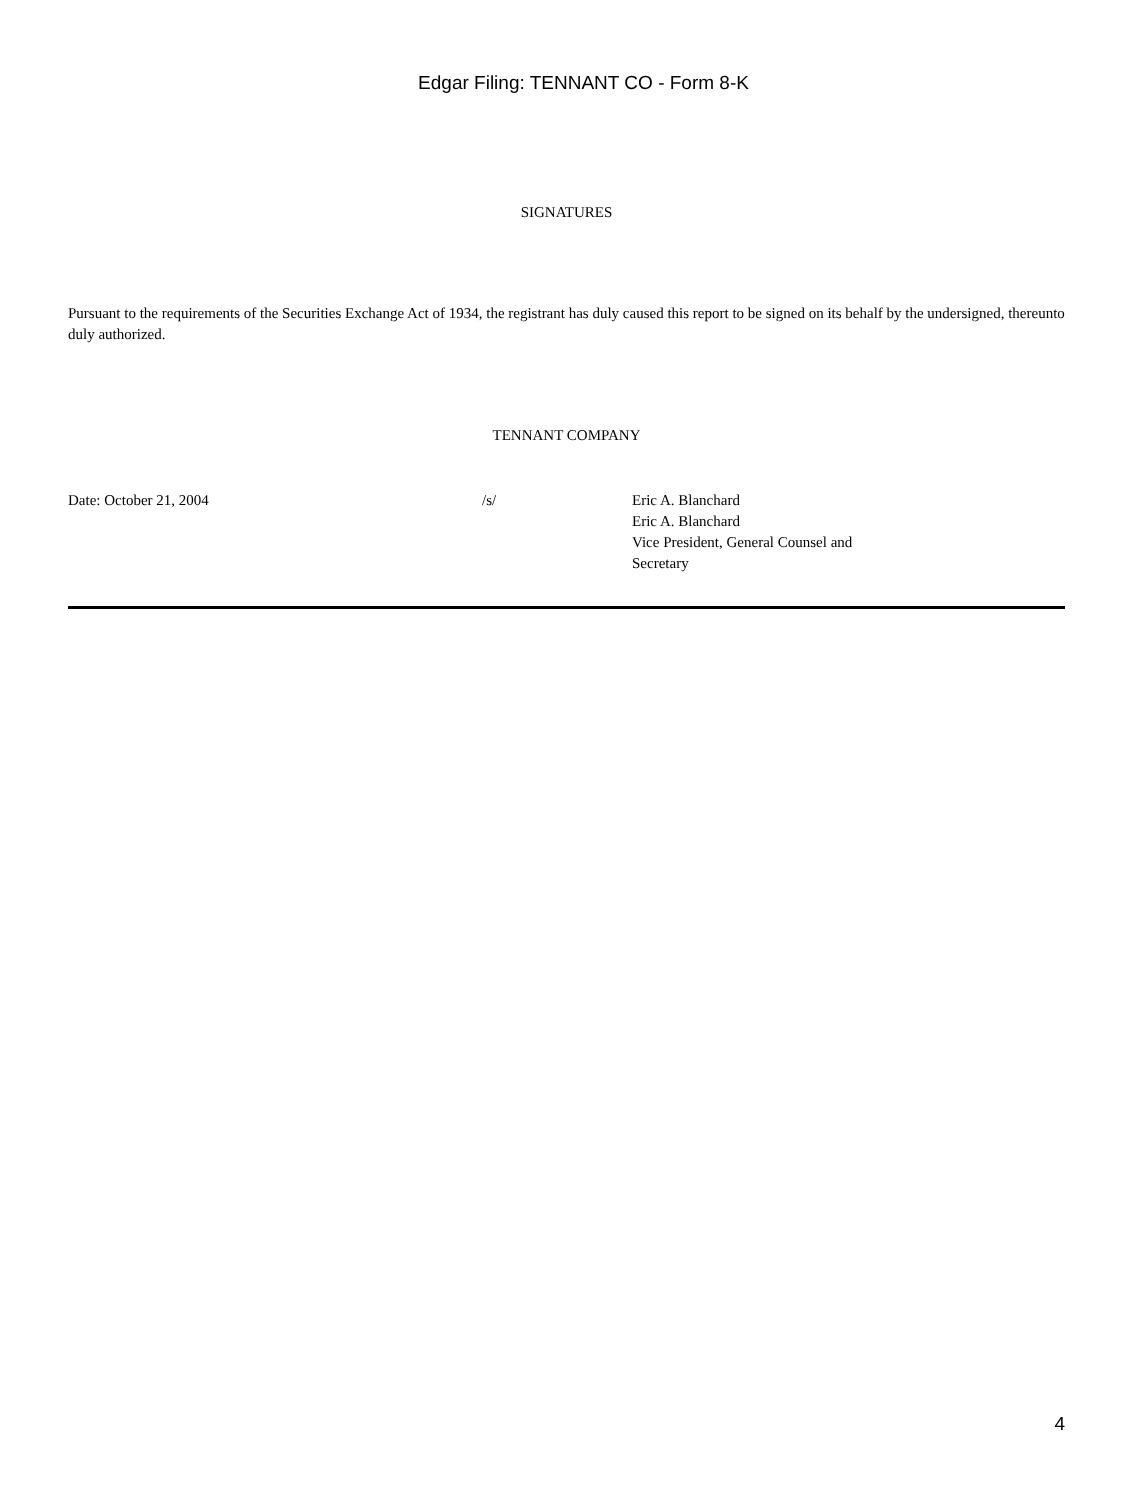Edgar Filing: TENNANT CO - Form 8-K
SIGNATURES
Pursuant to the requirements of the Securities Exchange Act of 1934, the registrant has duly caused this report to be signed on its behalf by the undersigned, thereunto duly authorized.
TENNANT COMPANY
Date: October 21, 2004 /s/ Eric A. Blanchard
Eric A. Blanchard
Vice President, General Counsel and
Secretary
4